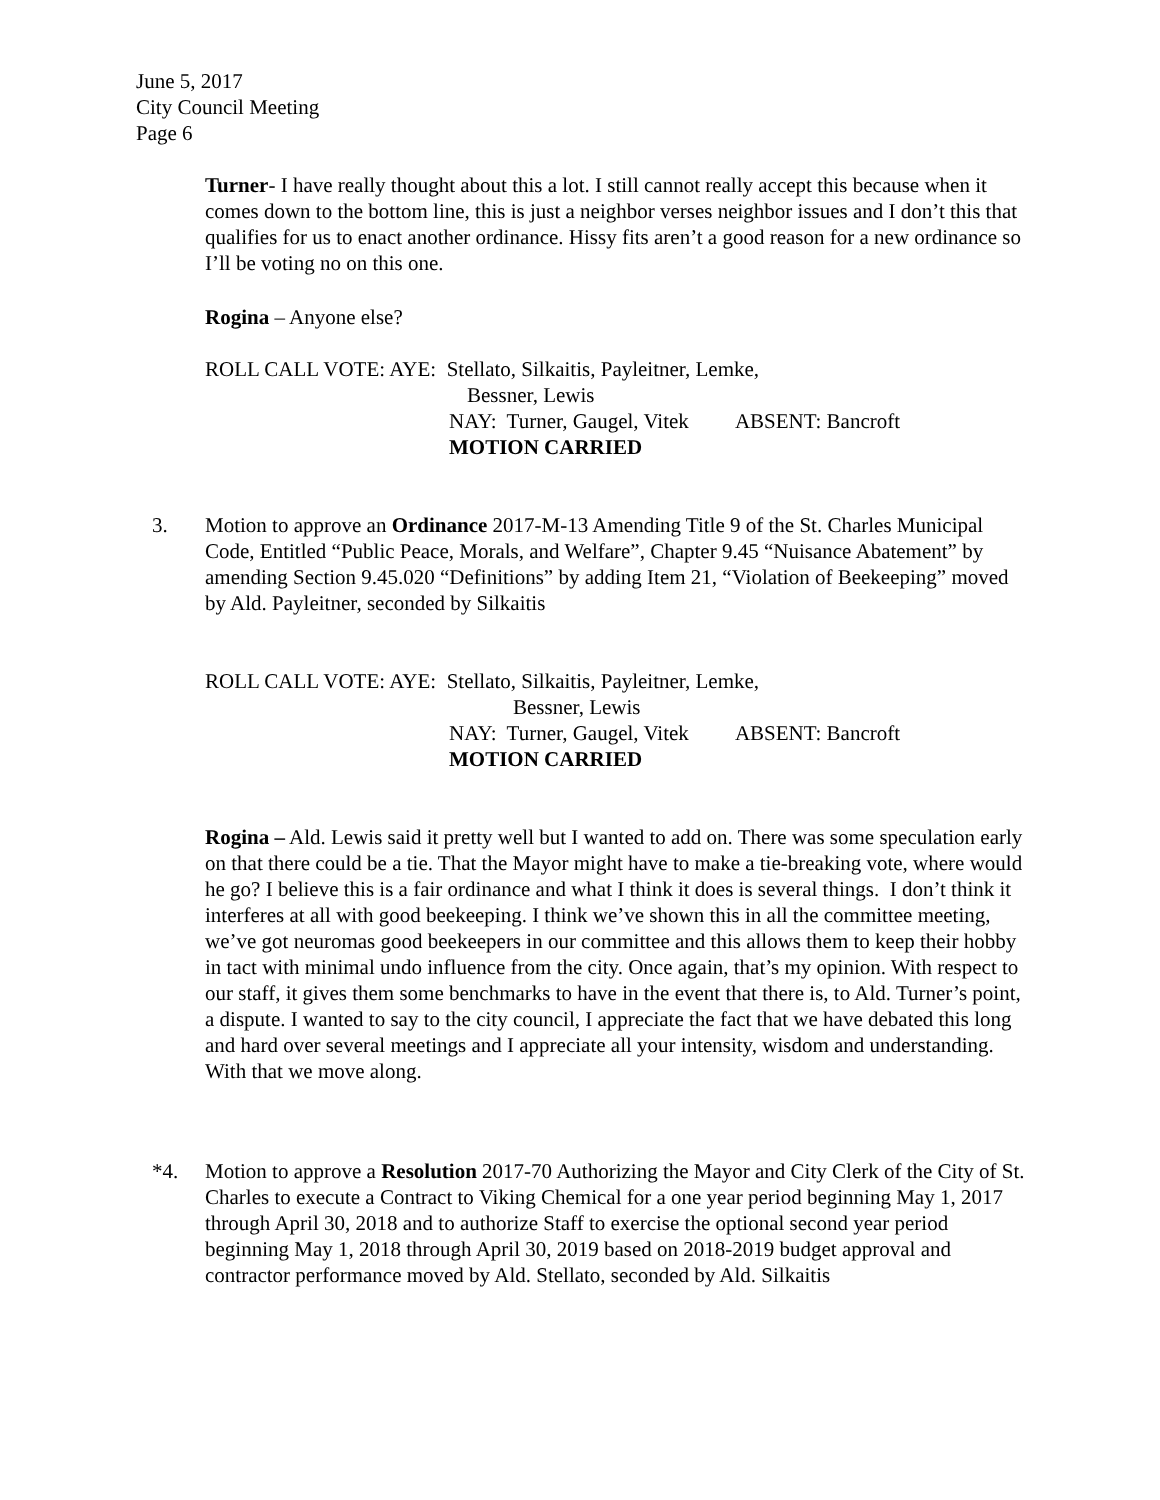June 5, 2017
City Council Meeting
Page 6
Turner- I have really thought about this a lot. I still cannot really accept this because when it comes down to the bottom line, this is just a neighbor verses neighbor issues and I don’t this that qualifies for us to enact another ordinance. Hissy fits aren’t a good reason for a new ordinance so I’ll be voting no on this one.
Rogina – Anyone else?
ROLL CALL VOTE: AYE: Stellato, Silkaitis, Payleitner, Lemke,
Bessner, Lewis
NAY: Turner, Gaugel, Vitek ABSENT: Bancroft
MOTION CARRIED
3. Motion to approve an Ordinance 2017-M-13 Amending Title 9 of the St. Charles Municipal Code, Entitled “Public Peace, Morals, and Welfare”, Chapter 9.45 “Nuisance Abatement” by amending Section 9.45.020 “Definitions” by adding Item 21, “Violation of Beekeeping” moved by Ald. Payleitner, seconded by Silkaitis
ROLL CALL VOTE: AYE: Stellato, Silkaitis, Payleitner, Lemke,
Bessner, Lewis
NAY: Turner, Gaugel, Vitek ABSENT: Bancroft
MOTION CARRIED
Rogina – Ald. Lewis said it pretty well but I wanted to add on. There was some speculation early on that there could be a tie. That the Mayor might have to make a tie-breaking vote, where would he go? I believe this is a fair ordinance and what I think it does is several things. I don’t think it interferes at all with good beekeeping. I think we’ve shown this in all the committee meeting, we’ve got neuromas good beekeepers in our committee and this allows them to keep their hobby in tact with minimal undo influence from the city. Once again, that’s my opinion. With respect to our staff, it gives them some benchmarks to have in the event that there is, to Ald. Turner’s point, a dispute. I wanted to say to the city council, I appreciate the fact that we have debated this long and hard over several meetings and I appreciate all your intensity, wisdom and understanding. With that we move along.
*4. Motion to approve a Resolution 2017-70 Authorizing the Mayor and City Clerk of the City of St. Charles to execute a Contract to Viking Chemical for a one year period beginning May 1, 2017 through April 30, 2018 and to authorize Staff to exercise the optional second year period beginning May 1, 2018 through April 30, 2019 based on 2018-2019 budget approval and contractor performance moved by Ald. Stellato, seconded by Ald. Silkaitis